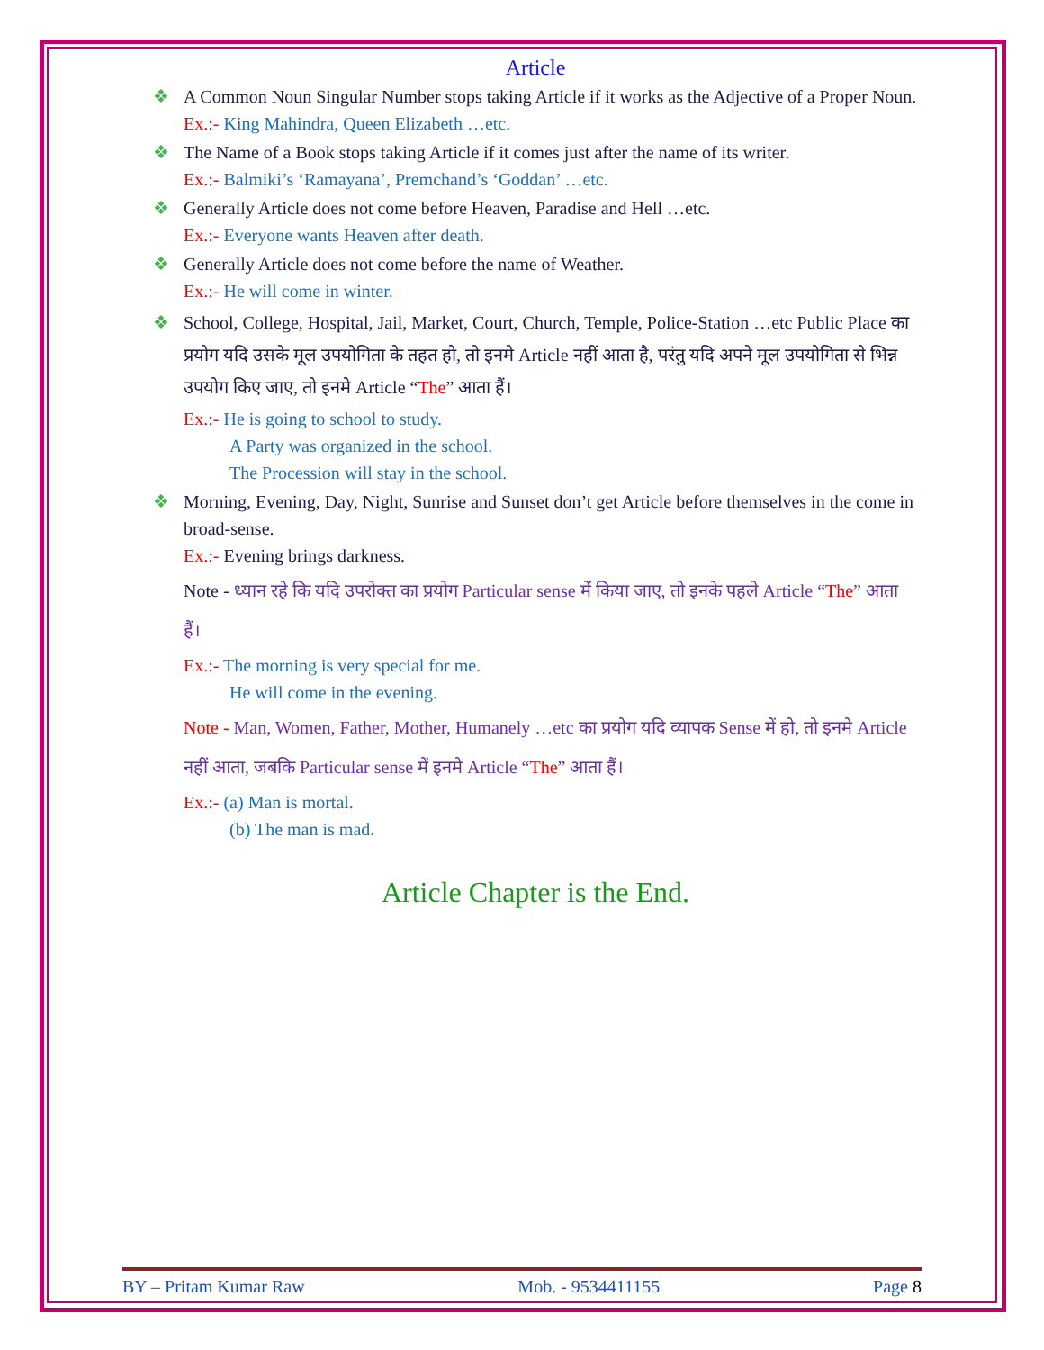Article
❖ A Common Noun Singular Number stops taking Article if it works as the Adjective of a Proper Noun.
Ex.:- King Mahindra, Queen Elizabeth …etc.
❖ The Name of a Book stops taking Article if it comes just after the name of its writer.
Ex.:- Balmiki’s ‘Ramayana’, Premchand’s ‘Goddan’ …etc.
❖ Generally Article does not come before Heaven, Paradise and Hell …etc.
Ex.:- Everyone wants Heaven after death.
❖ Generally Article does not come before the name of Weather.
Ex.:- He will come in winter.
❖ School, College, Hospital, Jail, Market, Court, Church, Temple, Police-Station …etc Public Place का प्रयोग यदि उसके मूल उपयोगिता के तहत हो, तो इनमे Article नहीं आता है, परंतु यदि अपने मूल उपयोगिता से भिन्न उपयोग किए जाए, तो इनमे Article “The” आता हैं।
Ex.:- He is going to school to study.
A Party was organized in the school.
The Procession will stay in the school.
❖ Morning, Evening, Day, Night, Sunrise and Sunset don’t get Article before themselves in the come in broad-sense.
Ex.:- Evening brings darkness.
Note - ध्यान रहे कि यदि उपरोक्त का प्रयोग Particular sense में किया जाए, तो इनके पहले Article “The” आता हैं।
Ex.:- The morning is very special for me.
He will come in the evening.
Note - Man, Women, Father, Mother, Humanely …etc का प्रयोग यदि व्यापक Sense में हो, तो इनमे Article नहीं आता, जबकि Particular sense में इनमे Article “The” आता हैं।
Ex.:- (a) Man is mortal.
(b) The man is mad.
Article Chapter is the End.
BY – Pritam Kumar Raw Mob. - 9534411155 Page 8